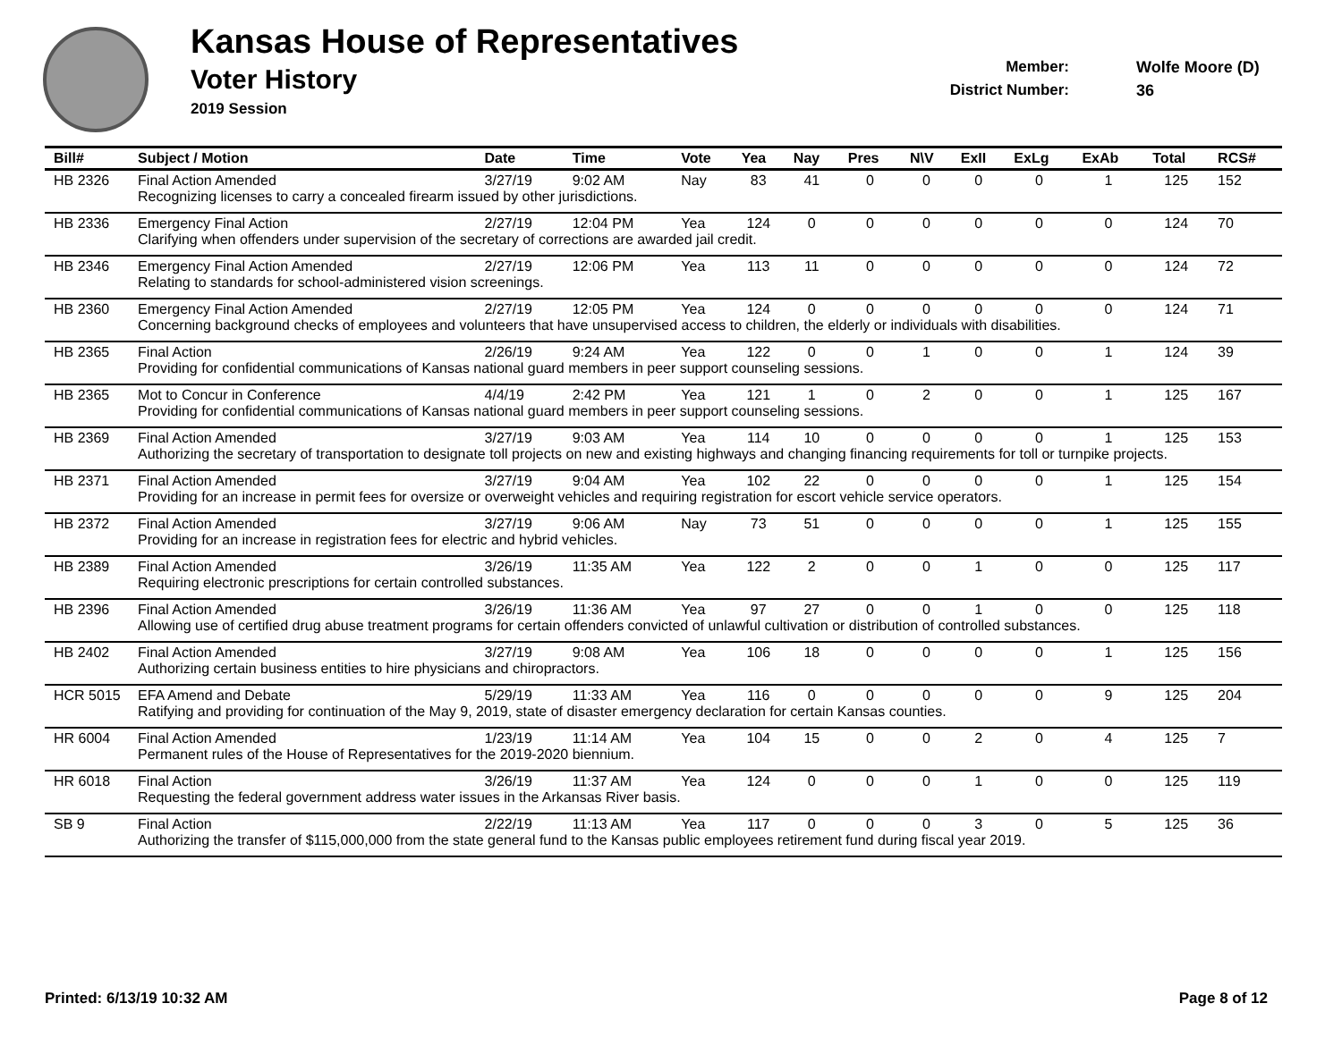Kansas House of Representatives
Voter History
2019 Session
Member:
District Number:
Wolfe Moore (D)
36
| Bill# | Subject / Motion | Date | Time | Vote | Yea | Nay | Pres | N\V | ExII | ExLg | ExAb | Total | RCS# |
| --- | --- | --- | --- | --- | --- | --- | --- | --- | --- | --- | --- | --- | --- |
| HB 2326 | Final Action Amended | 3/27/19 | 9:02 AM | Nay | 83 | 41 | 0 | 0 | 0 | 0 | 1 | 125 | 152 |
| | Recognizing licenses to carry a concealed firearm issued by other jurisdictions. | | | | | | | | | | | | |
| HB 2336 | Emergency Final Action | 2/27/19 | 12:04 PM | Yea | 124 | 0 | 0 | 0 | 0 | 0 | 0 | 124 | 70 |
| | Clarifying when offenders under supervision of the secretary of corrections are awarded jail credit. | | | | | | | | | | | | |
| HB 2346 | Emergency Final Action Amended | 2/27/19 | 12:06 PM | Yea | 113 | 11 | 0 | 0 | 0 | 0 | 0 | 124 | 72 |
| | Relating to standards for school-administered vision screenings. | | | | | | | | | | | | |
| HB 2360 | Emergency Final Action Amended | 2/27/19 | 12:05 PM | Yea | 124 | 0 | 0 | 0 | 0 | 0 | 0 | 124 | 71 |
| | Concerning background checks of employees and volunteers that have unsupervised access to children, the elderly or individuals with disabilities. | | | | | | | | | | | | |
| HB 2365 | Final Action | 2/26/19 | 9:24 AM | Yea | 122 | 0 | 0 | 1 | 0 | 0 | 1 | 124 | 39 |
| | Providing for confidential communications of Kansas national guard members in peer support counseling sessions. | | | | | | | | | | | | |
| HB 2365 | Mot to Concur in Conference | 4/4/19 | 2:42 PM | Yea | 121 | 1 | 0 | 2 | 0 | 0 | 1 | 125 | 167 |
| | Providing for confidential communications of Kansas national guard members in peer support counseling sessions. | | | | | | | | | | | | |
| HB 2369 | Final Action Amended | 3/27/19 | 9:03 AM | Yea | 114 | 10 | 0 | 0 | 0 | 0 | 1 | 125 | 153 |
| | Authorizing the secretary of transportation to designate toll projects on new and existing highways and changing financing requirements for toll or turnpike projects. | | | | | | | | | | | | |
| HB 2371 | Final Action Amended | 3/27/19 | 9:04 AM | Yea | 102 | 22 | 0 | 0 | 0 | 0 | 1 | 125 | 154 |
| | Providing for an increase in permit fees for oversize or overweight vehicles and requiring registration for escort vehicle service operators. | | | | | | | | | | | | |
| HB 2372 | Final Action Amended | 3/27/19 | 9:06 AM | Nay | 73 | 51 | 0 | 0 | 0 | 0 | 1 | 125 | 155 |
| | Providing for an increase in registration fees for electric and hybrid vehicles. | | | | | | | | | | | | |
| HB 2389 | Final Action Amended | 3/26/19 | 11:35 AM | Yea | 122 | 2 | 0 | 0 | 1 | 0 | 0 | 125 | 117 |
| | Requiring electronic prescriptions for certain controlled substances. | | | | | | | | | | | | |
| HB 2396 | Final Action Amended | 3/26/19 | 11:36 AM | Yea | 97 | 27 | 0 | 0 | 1 | 0 | 0 | 125 | 118 |
| | Allowing use of certified drug abuse treatment programs for certain offenders convicted of unlawful cultivation or distribution of controlled substances. | | | | | | | | | | | | |
| HB 2402 | Final Action Amended | 3/27/19 | 9:08 AM | Yea | 106 | 18 | 0 | 0 | 0 | 0 | 1 | 125 | 156 |
| | Authorizing certain business entities to hire physicians and chiropractors. | | | | | | | | | | | | |
| HCR 5015 | EFA Amend and Debate | 5/29/19 | 11:33 AM | Yea | 116 | 0 | 0 | 0 | 0 | 0 | 9 | 125 | 204 |
| | Ratifying and providing for continuation of the May 9, 2019, state of disaster emergency declaration for certain Kansas counties. | | | | | | | | | | | | |
| HR 6004 | Final Action Amended | 1/23/19 | 11:14 AM | Yea | 104 | 15 | 0 | 0 | 2 | 0 | 4 | 125 | 7 |
| | Permanent rules of the House of Representatives for the 2019-2020 biennium. | | | | | | | | | | | | |
| HR 6018 | Final Action | 3/26/19 | 11:37 AM | Yea | 124 | 0 | 0 | 0 | 1 | 0 | 0 | 125 | 119 |
| | Requesting the federal government address water issues in the Arkansas River basis. | | | | | | | | | | | | |
| SB 9 | Final Action | 2/22/19 | 11:13 AM | Yea | 117 | 0 | 0 | 0 | 3 | 0 | 5 | 125 | 36 |
| | Authorizing the transfer of $115,000,000 from the state general fund to the Kansas public employees retirement fund during fiscal year 2019. | | | | | | | | | | | | |
Printed: 6/13/19 10:32 AM Page 8 of 12